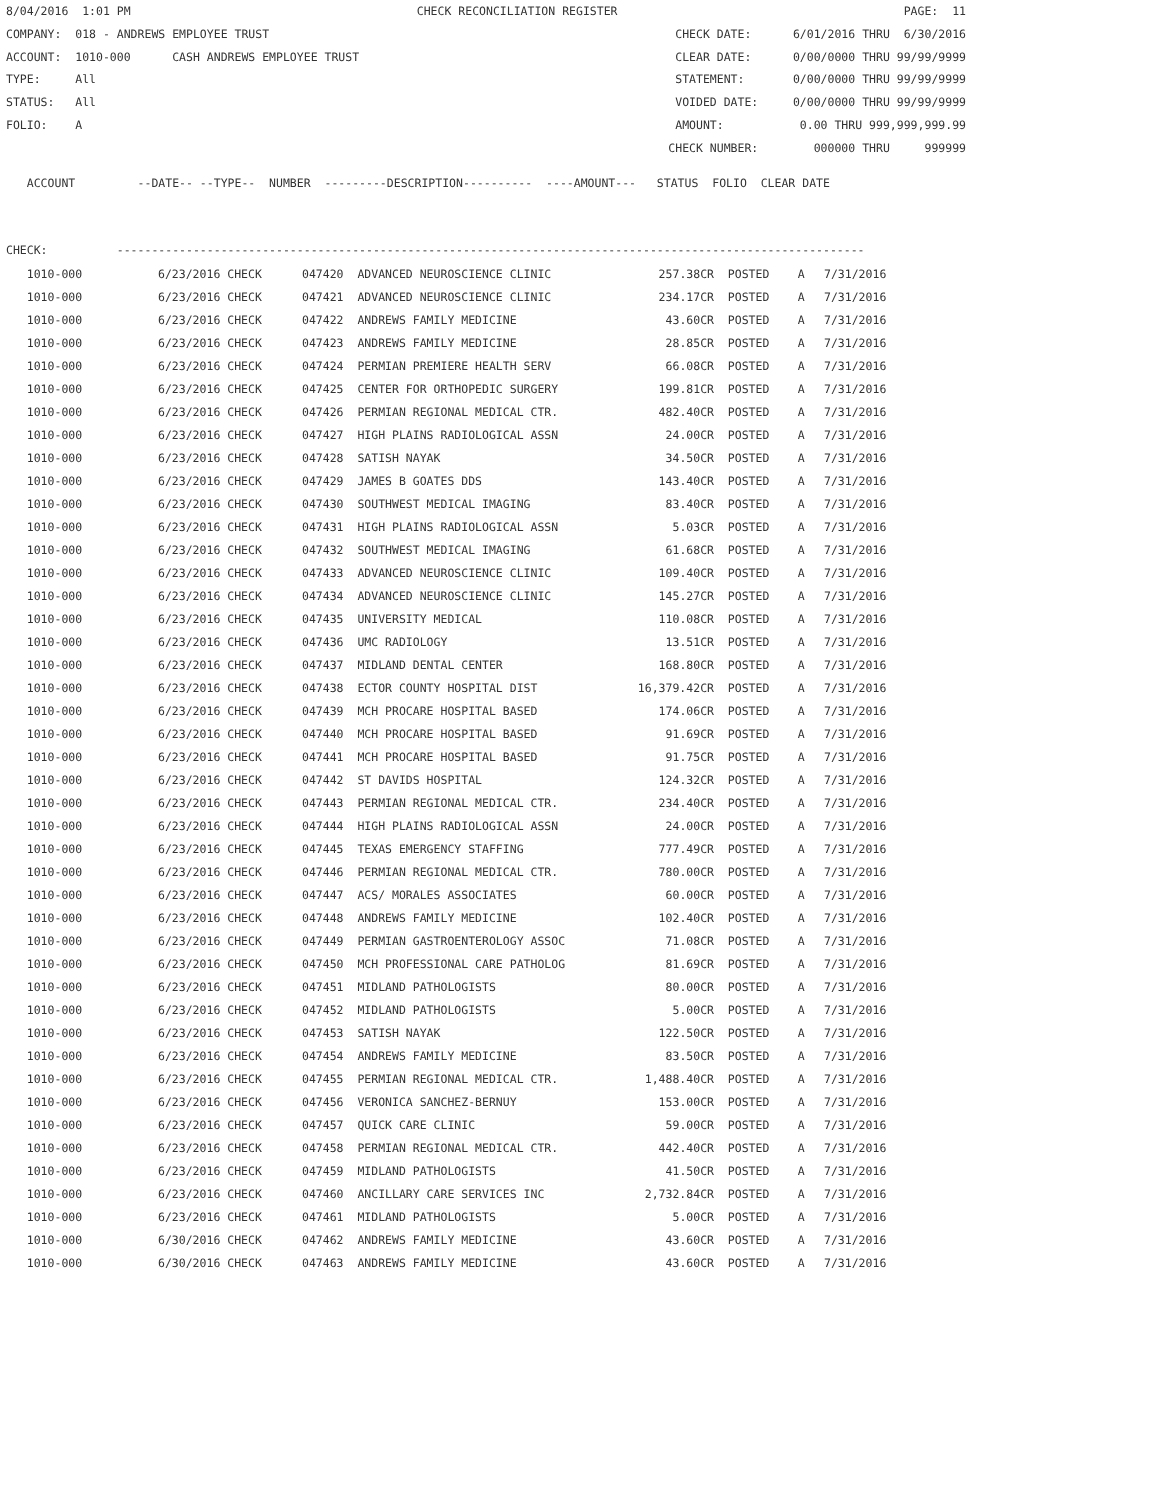8/04/2016 1:01 PM CHECK RECONCILIATION REGISTER PAGE: 11
COMPANY: 018 - ANDREWS EMPLOYEE TRUST CHECK DATE: 6/01/2016 THRU 6/30/2016
ACCOUNT: 1010-000 CASH ANDREWS EMPLOYEE TRUST CLEAR DATE: 0/00/0000 THRU 99/99/9999
TYPE: All STATEMENT: 0/00/0000 THRU 99/99/9999
STATUS: All VOIDED DATE: 0/00/0000 THRU 99/99/9999
FOLIO: A AMOUNT: 0.00 THRU 999,999,999.99
CHECK NUMBER: 000000 THRU 999999
ACCOUNT --DATE-- --TYPE-- NUMBER ---------DESCRIPTION---------- ----AMOUNT--- STATUS FOLIO CLEAR DATE
CHECK: ------------------------------------------------------------------------------------------------------------
| 1010-000 | 6/23/2016 CHECK | 047420 ADVANCED NEUROSCIENCE CLINIC | 257.38CR | POSTED | A | 7/31/2016 |
| --- | --- | --- | --- | --- | --- | --- |
| 1010-000 | 6/23/2016 CHECK | 047421 ADVANCED NEUROSCIENCE CLINIC | 234.17CR | POSTED | A | 7/31/2016 |
| 1010-000 | 6/23/2016 CHECK | 047422 ANDREWS FAMILY MEDICINE | 43.60CR | POSTED | A | 7/31/2016 |
| 1010-000 | 6/23/2016 CHECK | 047423 ANDREWS FAMILY MEDICINE | 28.85CR | POSTED | A | 7/31/2016 |
| 1010-000 | 6/23/2016 CHECK | 047424 PERMIAN PREMIERE HEALTH SERV | 66.08CR | POSTED | A | 7/31/2016 |
| 1010-000 | 6/23/2016 CHECK | 047425 CENTER FOR ORTHOPEDIC SURGERY | 199.81CR | POSTED | A | 7/31/2016 |
| 1010-000 | 6/23/2016 CHECK | 047426 PERMIAN REGIONAL MEDICAL CTR. | 482.40CR | POSTED | A | 7/31/2016 |
| 1010-000 | 6/23/2016 CHECK | 047427 HIGH PLAINS RADIOLOGICAL ASSN | 24.00CR | POSTED | A | 7/31/2016 |
| 1010-000 | 6/23/2016 CHECK | 047428 SATISH NAYAK | 34.50CR | POSTED | A | 7/31/2016 |
| 1010-000 | 6/23/2016 CHECK | 047429 JAMES B GOATES DDS | 143.40CR | POSTED | A | 7/31/2016 |
| 1010-000 | 6/23/2016 CHECK | 047430 SOUTHWEST MEDICAL IMAGING | 83.40CR | POSTED | A | 7/31/2016 |
| 1010-000 | 6/23/2016 CHECK | 047431 HIGH PLAINS RADIOLOGICAL ASSN | 5.03CR | POSTED | A | 7/31/2016 |
| 1010-000 | 6/23/2016 CHECK | 047432 SOUTHWEST MEDICAL IMAGING | 61.68CR | POSTED | A | 7/31/2016 |
| 1010-000 | 6/23/2016 CHECK | 047433 ADVANCED NEUROSCIENCE CLINIC | 109.40CR | POSTED | A | 7/31/2016 |
| 1010-000 | 6/23/2016 CHECK | 047434 ADVANCED NEUROSCIENCE CLINIC | 145.27CR | POSTED | A | 7/31/2016 |
| 1010-000 | 6/23/2016 CHECK | 047435 UNIVERSITY MEDICAL | 110.08CR | POSTED | A | 7/31/2016 |
| 1010-000 | 6/23/2016 CHECK | 047436 UMC RADIOLOGY | 13.51CR | POSTED | A | 7/31/2016 |
| 1010-000 | 6/23/2016 CHECK | 047437 MIDLAND DENTAL CENTER | 168.80CR | POSTED | A | 7/31/2016 |
| 1010-000 | 6/23/2016 CHECK | 047438 ECTOR COUNTY HOSPITAL DIST | 16,379.42CR | POSTED | A | 7/31/2016 |
| 1010-000 | 6/23/2016 CHECK | 047439 MCH PROCARE HOSPITAL BASED | 174.06CR | POSTED | A | 7/31/2016 |
| 1010-000 | 6/23/2016 CHECK | 047440 MCH PROCARE HOSPITAL BASED | 91.69CR | POSTED | A | 7/31/2016 |
| 1010-000 | 6/23/2016 CHECK | 047441 MCH PROCARE HOSPITAL BASED | 91.75CR | POSTED | A | 7/31/2016 |
| 1010-000 | 6/23/2016 CHECK | 047442 ST DAVIDS HOSPITAL | 124.32CR | POSTED | A | 7/31/2016 |
| 1010-000 | 6/23/2016 CHECK | 047443 PERMIAN REGIONAL MEDICAL CTR. | 234.40CR | POSTED | A | 7/31/2016 |
| 1010-000 | 6/23/2016 CHECK | 047444 HIGH PLAINS RADIOLOGICAL ASSN | 24.00CR | POSTED | A | 7/31/2016 |
| 1010-000 | 6/23/2016 CHECK | 047445 TEXAS EMERGENCY STAFFING | 777.49CR | POSTED | A | 7/31/2016 |
| 1010-000 | 6/23/2016 CHECK | 047446 PERMIAN REGIONAL MEDICAL CTR. | 780.00CR | POSTED | A | 7/31/2016 |
| 1010-000 | 6/23/2016 CHECK | 047447 ACS/ MORALES ASSOCIATES | 60.00CR | POSTED | A | 7/31/2016 |
| 1010-000 | 6/23/2016 CHECK | 047448 ANDREWS FAMILY MEDICINE | 102.40CR | POSTED | A | 7/31/2016 |
| 1010-000 | 6/23/2016 CHECK | 047449 PERMIAN GASTROENTEROLOGY ASSOC | 71.08CR | POSTED | A | 7/31/2016 |
| 1010-000 | 6/23/2016 CHECK | 047450 MCH PROFESSIONAL CARE PATHOLOG | 81.69CR | POSTED | A | 7/31/2016 |
| 1010-000 | 6/23/2016 CHECK | 047451 MIDLAND PATHOLOGISTS | 80.00CR | POSTED | A | 7/31/2016 |
| 1010-000 | 6/23/2016 CHECK | 047452 MIDLAND PATHOLOGISTS | 5.00CR | POSTED | A | 7/31/2016 |
| 1010-000 | 6/23/2016 CHECK | 047453 SATISH NAYAK | 122.50CR | POSTED | A | 7/31/2016 |
| 1010-000 | 6/23/2016 CHECK | 047454 ANDREWS FAMILY MEDICINE | 83.50CR | POSTED | A | 7/31/2016 |
| 1010-000 | 6/23/2016 CHECK | 047455 PERMIAN REGIONAL MEDICAL CTR. | 1,488.40CR | POSTED | A | 7/31/2016 |
| 1010-000 | 6/23/2016 CHECK | 047456 VERONICA SANCHEZ-BERNUY | 153.00CR | POSTED | A | 7/31/2016 |
| 1010-000 | 6/23/2016 CHECK | 047457 QUICK CARE CLINIC | 59.00CR | POSTED | A | 7/31/2016 |
| 1010-000 | 6/23/2016 CHECK | 047458 PERMIAN REGIONAL MEDICAL CTR. | 442.40CR | POSTED | A | 7/31/2016 |
| 1010-000 | 6/23/2016 CHECK | 047459 MIDLAND PATHOLOGISTS | 41.50CR | POSTED | A | 7/31/2016 |
| 1010-000 | 6/23/2016 CHECK | 047460 ANCILLARY CARE SERVICES INC | 2,732.84CR | POSTED | A | 7/31/2016 |
| 1010-000 | 6/23/2016 CHECK | 047461 MIDLAND PATHOLOGISTS | 5.00CR | POSTED | A | 7/31/2016 |
| 1010-000 | 6/30/2016 CHECK | 047462 ANDREWS FAMILY MEDICINE | 43.60CR | POSTED | A | 7/31/2016 |
| 1010-000 | 6/30/2016 CHECK | 047463 ANDREWS FAMILY MEDICINE | 43.60CR | POSTED | A | 7/31/2016 |